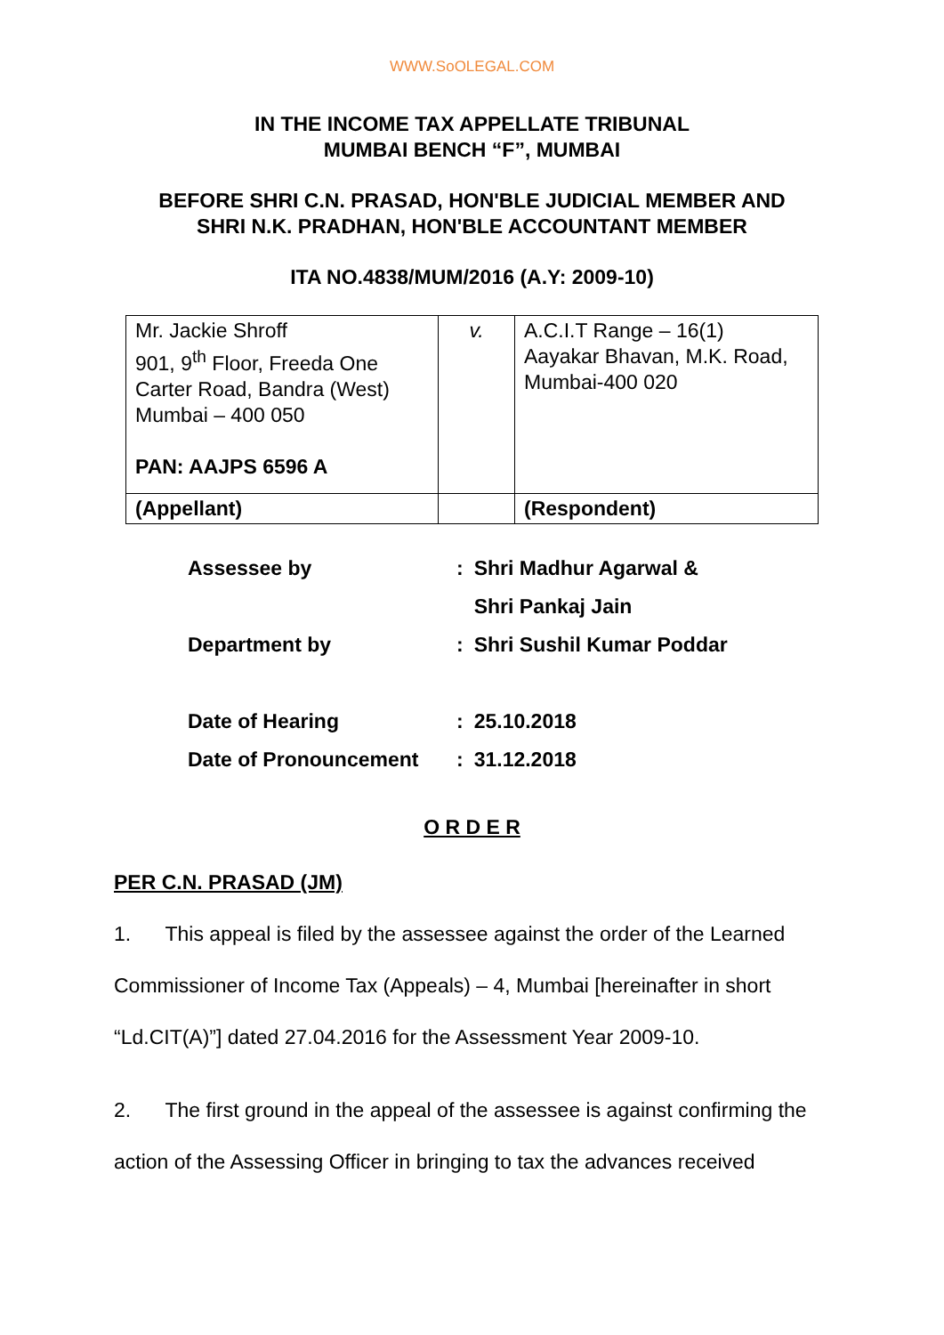WWW.SoOLEGAL.COM
IN THE INCOME TAX APPELLATE TRIBUNAL
MUMBAI BENCH “F”, MUMBAI
BEFORE SHRI C.N. PRASAD, HON'BLE JUDICIAL MEMBER AND
SHRI N.K. PRADHAN, HON'BLE ACCOUNTANT MEMBER
ITA NO.4838/MUM/2016 (A.Y: 2009-10)
| Mr. Jackie Shroff 901, 9<sup>th</sup> Floor, Freeda One Carter Road, Bandra (West) Mumbai – 400 050 PAN: AAJPS 6596 A | v. | A.C.I.T Range – 16(1) Aayakar Bhavan, M.K. Road, Mumbai-400 020 |
| (Appellant) | | (Respondent) |
| Assessee by | : | Shri Madhur Agarwal & |
| | | Shri Pankaj Jain |
| Department by | : | Shri Sushil Kumar Poddar |
| Date of Hearing | : | 25.10.2018 |
| Date of Pronouncement | : | 31.12.2018 |
O R D E R
PER C.N. PRASAD (JM)
1. This appeal is filed by the assessee against the order of the Learned Commissioner of Income Tax (Appeals) – 4, Mumbai [hereinafter in short “Ld.CIT(A)”] dated 27.04.2016 for the Assessment Year 2009-10.
2. The first ground in the appeal of the assessee is against confirming the action of the Assessing Officer in bringing to tax the advances received